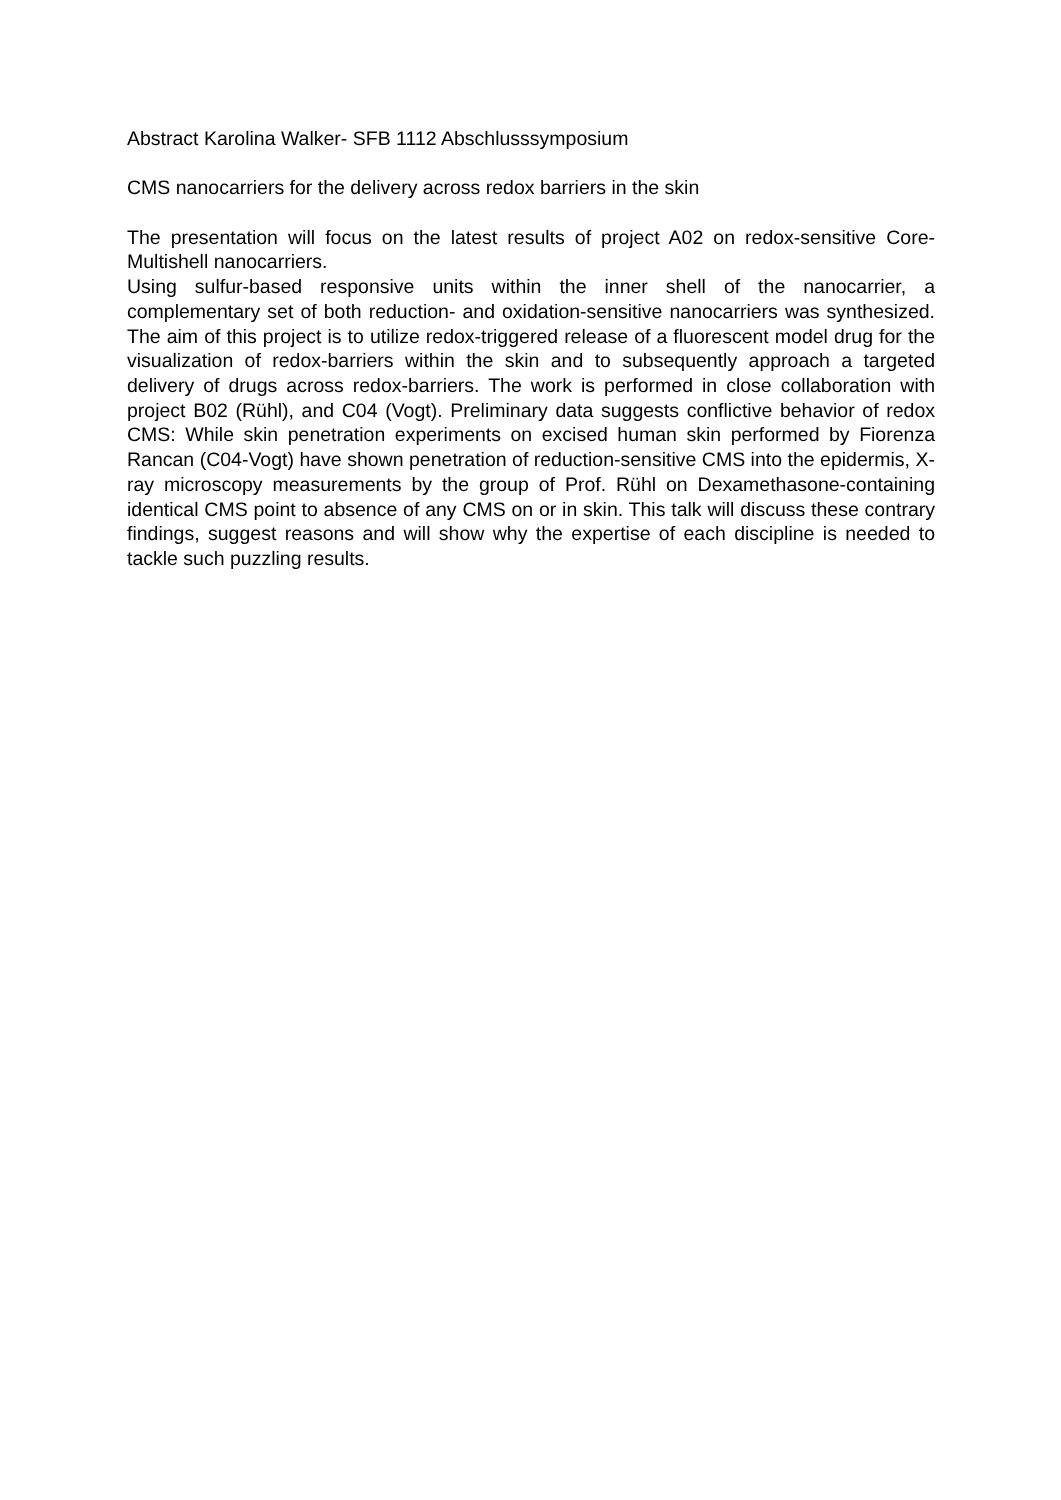Abstract Karolina Walker- SFB 1112 Abschlusssymposium
CMS nanocarriers for the delivery across redox barriers in the skin
The presentation will focus on the latest results of project A02 on redox-sensitive Core-Multishell nanocarriers.
Using sulfur-based responsive units within the inner shell of the nanocarrier, a complementary set of both reduction- and oxidation-sensitive nanocarriers was synthesized. The aim of this project is to utilize redox-triggered release of a fluorescent model drug for the visualization of redox-barriers within the skin and to subsequently approach a targeted delivery of drugs across redox-barriers. The work is performed in close collaboration with project B02 (Rühl), and C04 (Vogt). Preliminary data suggests conflictive behavior of redox CMS: While skin penetration experiments on excised human skin performed by Fiorenza Rancan (C04-Vogt) have shown penetration of reduction-sensitive CMS into the epidermis, X-ray microscopy measurements by the group of Prof. Rühl on Dexamethasone-containing identical CMS point to absence of any CMS on or in skin. This talk will discuss these contrary findings, suggest reasons and will show why the expertise of each discipline is needed to tackle such puzzling results.